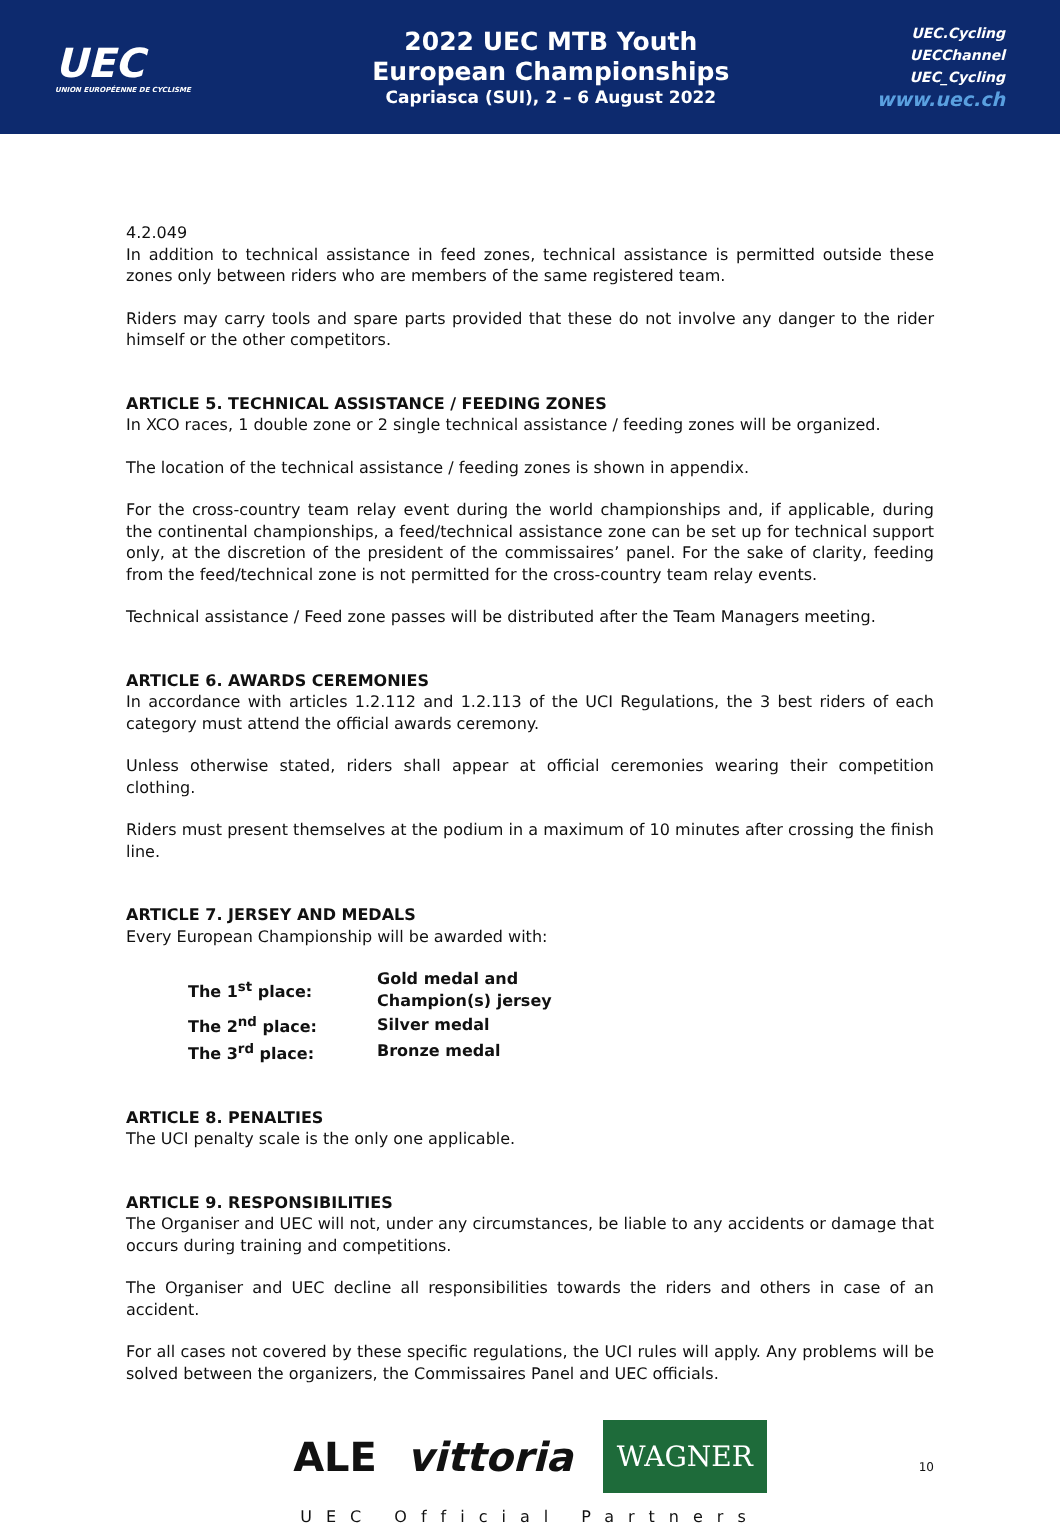UEC
UNION EUROPÉENNE DE CYCLISME
2022 UEC MTB Youth
European Championships
Capriasca (SUI), 2 – 6 August 2022
UEC.Cycling
UECChannel
UEC_Cycling
www.uec.ch
4.2.049
In addition to technical assistance in feed zones, technical assistance is permitted outside these zones only between riders who are members of the same registered team.
Riders may carry tools and spare parts provided that these do not involve any danger to the rider himself or the other competitors.
ARTICLE 5. TECHNICAL ASSISTANCE / FEEDING ZONES
In XCO races, 1 double zone or 2 single technical assistance / feeding zones will be organized.
The location of the technical assistance / feeding zones is shown in appendix.
For the cross-country team relay event during the world championships and, if applicable, during the continental championships, a feed/technical assistance zone can be set up for technical support only, at the discretion of the president of the commissaires’ panel. For the sake of clarity, feeding from the feed/technical zone is not permitted for the cross-country team relay events.
Technical assistance / Feed zone passes will be distributed after the Team Managers meeting.
ARTICLE 6. AWARDS CEREMONIES
In accordance with articles 1.2.112 and 1.2.113 of the UCI Regulations, the 3 best riders of each category must attend the official awards ceremony.
Unless otherwise stated, riders shall appear at official ceremonies wearing their competition clothing.
Riders must present themselves at the podium in a maximum of 10 minutes after crossing the finish line.
ARTICLE 7. JERSEY AND MEDALS
Every European Championship will be awarded with:
| The 1<sup>st</sup> place: | Gold medal and Champion(s) jersey |
| The 2<sup>nd</sup> place: | Silver medal |
| The 3<sup>rd</sup> place: | Bronze medal |
ARTICLE 8. PENALTIES
The UCI penalty scale is the only one applicable.
ARTICLE 9. RESPONSIBILITIES
The Organiser and UEC will not, under any circumstances, be liable to any accidents or damage that occurs during training and competitions.
The Organiser and UEC decline all responsibilities towards the riders and others in case of an accident.
For all cases not covered by these specific regulations, the UCI rules will apply. Any problems will be solved between the organizers, the Commissaires Panel and UEC officials.
ALE vittoria WAGNER
UEC Official Partners
10